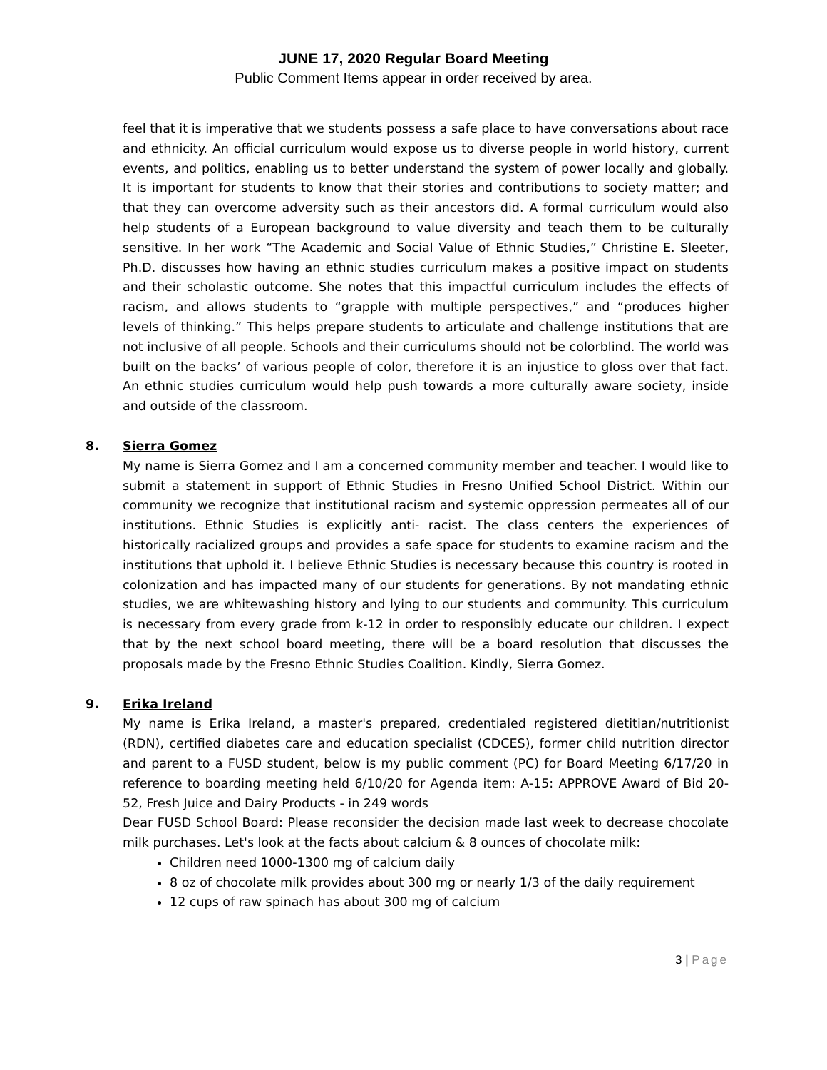JUNE 17, 2020 Regular Board Meeting
Public Comment Items appear in order received by area.
feel that it is imperative that we students possess a safe place to have conversations about race and ethnicity. An official curriculum would expose us to diverse people in world history, current events, and politics, enabling us to better understand the system of power locally and globally. It is important for students to know that their stories and contributions to society matter; and that they can overcome adversity such as their ancestors did. A formal curriculum would also help students of a European background to value diversity and teach them to be culturally sensitive. In her work “The Academic and Social Value of Ethnic Studies,” Christine E. Sleeter, Ph.D. discusses how having an ethnic studies curriculum makes a positive impact on students and their scholastic outcome. She notes that this impactful curriculum includes the effects of racism, and allows students to “grapple with multiple perspectives,” and “produces higher levels of thinking.” This helps prepare students to articulate and challenge institutions that are not inclusive of all people. Schools and their curriculums should not be colorblind. The world was built on the backs’ of various people of color, therefore it is an injustice to gloss over that fact. An ethnic studies curriculum would help push towards a more culturally aware society, inside and outside of the classroom.
8. Sierra Gomez
My name is Sierra Gomez and I am a concerned community member and teacher. I would like to submit a statement in support of Ethnic Studies in Fresno Unified School District. Within our community we recognize that institutional racism and systemic oppression permeates all of our institutions. Ethnic Studies is explicitly anti- racist. The class centers the experiences of historically racialized groups and provides a safe space for students to examine racism and the institutions that uphold it. I believe Ethnic Studies is necessary because this country is rooted in colonization and has impacted many of our students for generations. By not mandating ethnic studies, we are whitewashing history and lying to our students and community. This curriculum is necessary from every grade from k-12 in order to responsibly educate our children. I expect that by the next school board meeting, there will be a board resolution that discusses the proposals made by the Fresno Ethnic Studies Coalition. Kindly, Sierra Gomez.
9. Erika Ireland
My name is Erika Ireland, a master's prepared, credentialed registered dietitian/nutritionist (RDN), certified diabetes care and education specialist (CDCES), former child nutrition director and parent to a FUSD student, below is my public comment (PC) for Board Meeting 6/17/20 in reference to boarding meeting held 6/10/20 for Agenda item: A-15: APPROVE Award of Bid 20-52, Fresh Juice and Dairy Products - in 249 words
Dear FUSD School Board: Please reconsider the decision made last week to decrease chocolate milk purchases. Let's look at the facts about calcium & 8 ounces of chocolate milk:
Children need 1000-1300 mg of calcium daily
8 oz of chocolate milk provides about 300 mg or nearly 1/3 of the daily requirement
12 cups of raw spinach has about 300 mg of calcium
3 | Page